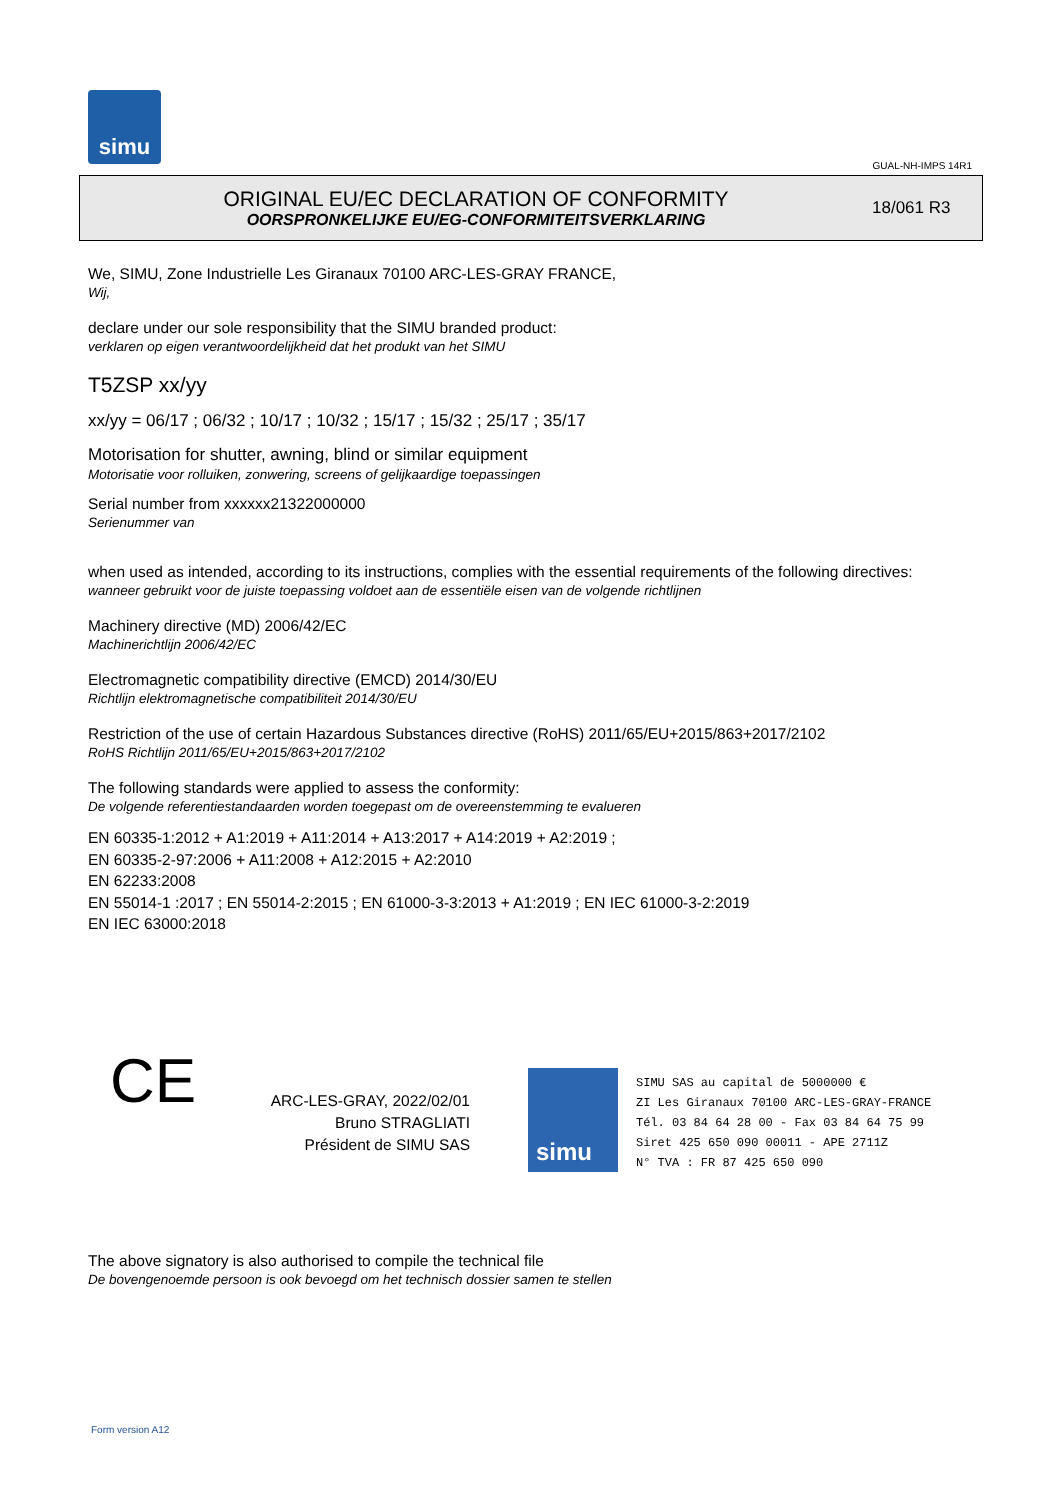simu
GUAL-NH-IMPS 14R1
ORIGINAL EU/EC DECLARATION OF CONFORMITY
OORSPRONKELIJKE EU/EG-CONFORMITEITSVERKLARING
18/061 R3
We, SIMU, Zone Industrielle Les Giranaux 70100 ARC-LES-GRAY FRANCE,
Wij,
declare under our sole responsibility that the SIMU branded product:
verklaren op eigen verantwoordelijkheid dat het produkt van het SIMU
T5ZSP xx/yy
xx/yy = 06/17 ; 06/32 ; 10/17 ; 10/32 ; 15/17 ; 15/32 ; 25/17 ; 35/17
Motorisation for shutter, awning, blind or similar equipment
Motorisatie voor rolluiken, zonwering, screens of gelijkaardige toepassingen
Serial number from xxxxxx21322000000
Serienummer van
when used as intended, according to its instructions, complies with the essential requirements of the following directives:
wanneer gebruikt voor de juiste toepassing voldoet aan de essentiële eisen van de volgende richtlijnen
Machinery directive (MD) 2006/42/EC
Machinerichtlijn 2006/42/EC
Electromagnetic compatibility directive (EMCD) 2014/30/EU
Richtlijn elektromagnetische compatibiliteit 2014/30/EU
Restriction of the use of certain Hazardous Substances directive (RoHS) 2011/65/EU+2015/863+2017/2102
RoHS Richtlijn 2011/65/EU+2015/863+2017/2102
The following standards were applied to assess the conformity:
De volgende referentiestandaarden worden toegepast om de overeenstemming te evalueren
EN 60335-1:2012 + A1:2019 + A11:2014 + A13:2017 + A14:2019 + A2:2019 ;
EN 60335-2-97:2006 + A11:2008 + A12:2015 + A2:2010
EN 62233:2008
EN 55014-1 :2017 ; EN 55014-2:2015 ; EN 61000-3-3:2013 + A1:2019 ; EN IEC 61000-3-2:2019
EN IEC 63000:2018
CE
ARC-LES-GRAY, 2022/02/01
Bruno STRAGLIATI
Président de SIMU SAS
simu
SIMU SAS au capital de 5000000 €
ZI Les Giranaux 70100 ARC-LES-GRAY-FRANCE
Tél. 03 84 64 28 00 - Fax 03 84 64 75 99
Siret 425 650 090 00011 - APE 2711Z
N° TVA : FR 87 425 650 090
The above signatory is also authorised to compile the technical file
De bovengenoemde persoon is ook bevoegd om het technisch dossier samen te stellen
Form version A12